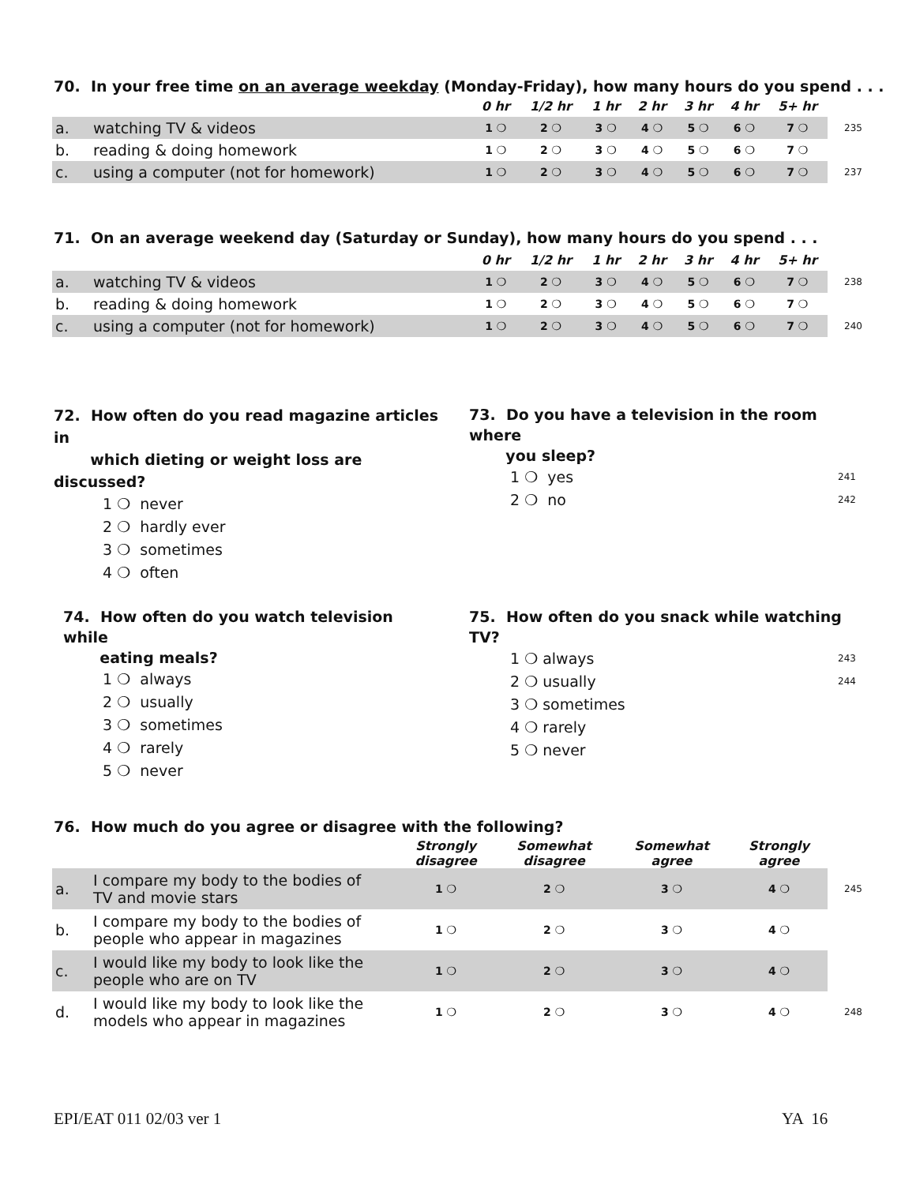70. In your free time on an average weekday (Monday-Friday), how many hours do you spend . . .
| | | 0 hr | 1/2 hr | 1 hr | 2 hr | 3 hr | 4 hr | 5+ hr | |
| a. | watching TV & videos | 1 ❍ | 2 ❍ | 3 ❍ | 4 ❍ | 5 ❍ | 6 ❍ | 7 ❍ | 235 |
| b. | reading & doing homework | 1 ❍ | 2 ❍ | 3 ❍ | 4 ❍ | 5 ❍ | 6 ❍ | 7 ❍ | |
| c. | using a computer (not for homework) | 1 ❍ | 2 ❍ | 3 ❍ | 4 ❍ | 5 ❍ | 6 ❍ | 7 ❍ | 237 |
71. On an average weekend day (Saturday or Sunday), how many hours do you spend . . .
| | | 0 hr | 1/2 hr | 1 hr | 2 hr | 3 hr | 4 hr | 5+ hr | |
| a. | watching TV & videos | 1 ❍ | 2 ❍ | 3 ❍ | 4 ❍ | 5 ❍ | 6 ❍ | 7 ❍ | 238 |
| b. | reading & doing homework | 1 ❍ | 2 ❍ | 3 ❍ | 4 ❍ | 5 ❍ | 6 ❍ | 7 ❍ | |
| c. | using a computer (not for homework) | 1 ❍ | 2 ❍ | 3 ❍ | 4 ❍ | 5 ❍ | 6 ❍ | 7 ❍ | 240 |
72. How often do you read magazine articles in
which dieting or weight loss are discussed?
1 ❍ never
2 ❍ hardly ever
3 ❍ sometimes
4 ❍ often
73. Do you have a television in the room where
you sleep?
1 ❍ yes 241
2 ❍ no 242
74. How often do you watch television while
eating meals?
1 ❍ always
2 ❍ usually
3 ❍ sometimes
4 ❍ rarely
5 ❍ never
75. How often do you snack while watching TV?
1 ❍ always 243
2 ❍ usually 244
3 ❍ sometimes
4 ❍ rarely
5 ❍ never
76. How much do you agree or disagree with the following?
| | | Strongly disagree | Somewhat disagree | Somewhat agree | Strongly agree | |
| a. | I compare my body to the bodies of TV and movie stars | 1 ❍ | 2 ❍ | 3 ❍ | 4 ❍ | 245 |
| b. | I compare my body to the bodies of people who appear in magazines | 1 ❍ | 2 ❍ | 3 ❍ | 4 ❍ | |
| c. | I would like my body to look like the people who are on TV | 1 ❍ | 2 ❍ | 3 ❍ | 4 ❍ | |
| d. | I would like my body to look like the models who appear in magazines | 1 ❍ | 2 ❍ | 3 ❍ | 4 ❍ | 248 |
EPI/EAT 011 02/03 ver 1 YA 16